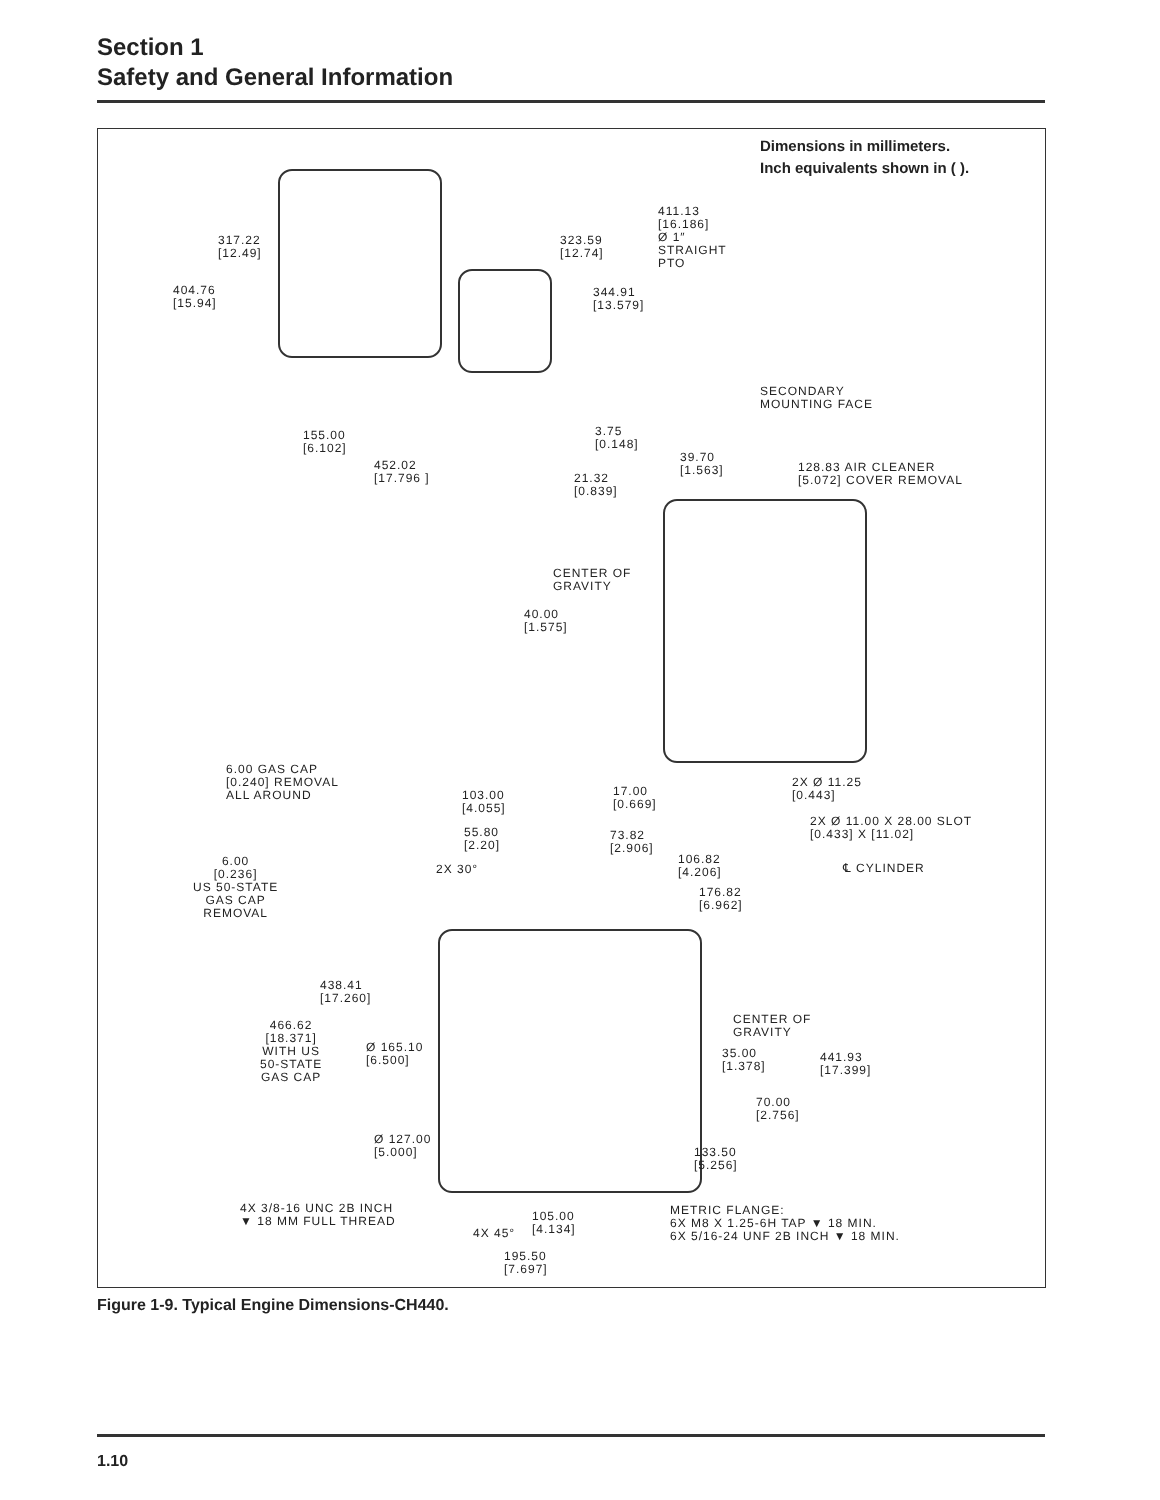Section 1
Safety and General Information
Dimensions in millimeters.
Inch equivalents shown in ( ).
411.13
[16.186]
Ø 1″
STRAIGHT
PTO
317.22
[12.49]
323.59
[12.74]
404.76
[15.94]
344.91
[13.579]
SECONDARY
MOUNTING FACE
155.00
[6.102]
3.75
[0.148]
39.70
[1.563]
128.83 AIR CLEANER
[5.072] COVER REMOVAL
452.02
[17.796 ]
21.32
[0.839]
CENTER OF
GRAVITY
40.00
[1.575]
6.00 GAS CAP
[0.240] REMOVAL
ALL AROUND
2X Ø 11.25
[0.443]
103.00
[4.055]
17.00
[0.669]
2X Ø 11.00 X 28.00 SLOT
[0.433] X [11.02]
55.80
[2.20]
73.82
[2.906]
106.82
[4.206]
℄ CYLINDER
6.00
[0.236]
US 50-STATE
GAS CAP
REMOVAL
2X 30°
176.82
[6.962]
438.41
[17.260]
CENTER OF
GRAVITY
466.62
[18.371]
WITH US
50-STATE
GAS CAP
Ø 165.10
[6.500]
35.00
[1.378]
441.93
[17.399]
70.00
[2.756]
Ø 127.00
[5.000]
133.50
[5.256]
4X 3/8-16 UNC 2B INCH
▼ 18 MM FULL THREAD
105.00
[4.134]
METRIC FLANGE:
6X M8 X 1.25-6H TAP ▼ 18 MIN.
6X 5/16-24 UNF 2B INCH ▼ 18 MIN.
4X 45°
195.50
[7.697]
Figure 1-9. Typical Engine Dimensions-CH440.
1.10